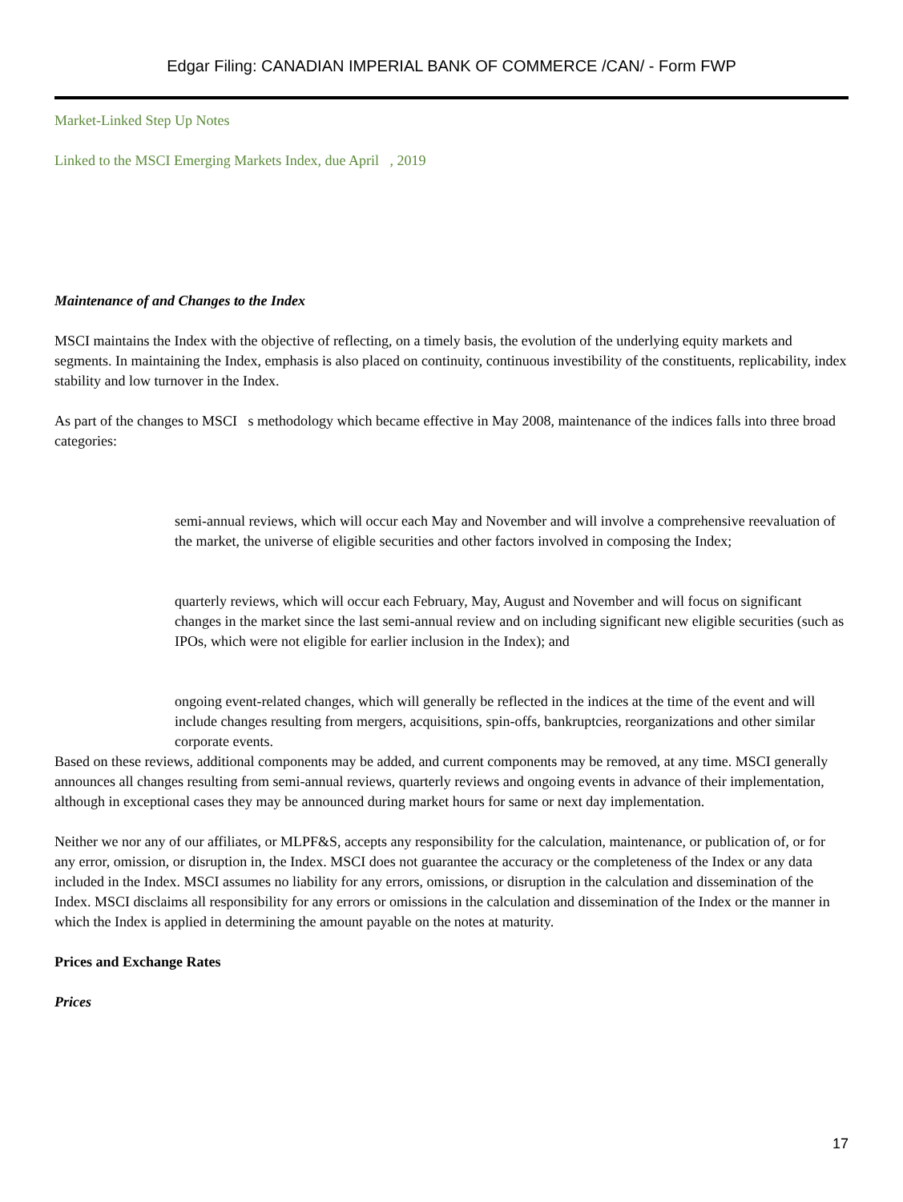Edgar Filing: CANADIAN IMPERIAL BANK OF COMMERCE /CAN/ - Form FWP
Market-Linked Step Up Notes
Linked to the MSCI Emerging Markets Index, due April , 2019
Maintenance of and Changes to the Index
MSCI maintains the Index with the objective of reflecting, on a timely basis, the evolution of the underlying equity markets and segments. In maintaining the Index, emphasis is also placed on continuity, continuous investibility of the constituents, replicability, index stability and low turnover in the Index.
As part of the changes to MSCI s methodology which became effective in May 2008, maintenance of the indices falls into three broad categories:
semi-annual reviews, which will occur each May and November and will involve a comprehensive reevaluation of the market, the universe of eligible securities and other factors involved in composing the Index;
quarterly reviews, which will occur each February, May, August and November and will focus on significant changes in the market since the last semi-annual review and on including significant new eligible securities (such as IPOs, which were not eligible for earlier inclusion in the Index); and
ongoing event-related changes, which will generally be reflected in the indices at the time of the event and will include changes resulting from mergers, acquisitions, spin-offs, bankruptcies, reorganizations and other similar corporate events.
Based on these reviews, additional components may be added, and current components may be removed, at any time. MSCI generally announces all changes resulting from semi-annual reviews, quarterly reviews and ongoing events in advance of their implementation, although in exceptional cases they may be announced during market hours for same or next day implementation.
Neither we nor any of our affiliates, or MLPF&S, accepts any responsibility for the calculation, maintenance, or publication of, or for any error, omission, or disruption in, the Index. MSCI does not guarantee the accuracy or the completeness of the Index or any data included in the Index. MSCI assumes no liability for any errors, omissions, or disruption in the calculation and dissemination of the Index. MSCI disclaims all responsibility for any errors or omissions in the calculation and dissemination of the Index or the manner in which the Index is applied in determining the amount payable on the notes at maturity.
Prices and Exchange Rates
Prices
17